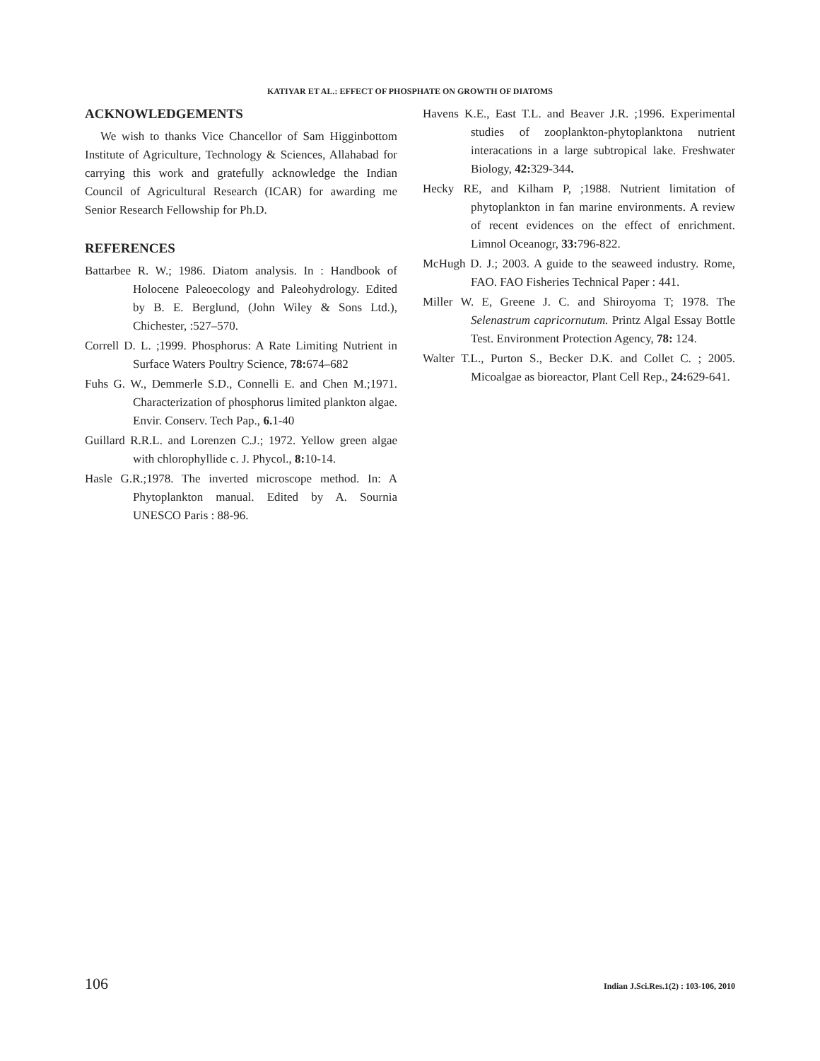KATIYAR ET AL.: EFFECT OF PHOSPHATE ON GROWTH OF DIATOMS
ACKNOWLEDGEMENTS
We wish to thanks Vice Chancellor of Sam Higginbottom Institute of Agriculture, Technology & Sciences, Allahabad for carrying this work and gratefully acknowledge the Indian Council of Agricultural Research (ICAR) for awarding me Senior Research Fellowship for Ph.D.
REFERENCES
Battarbee R. W.; 1986. Diatom analysis. In : Handbook of Holocene Paleoecology and Paleohydrology. Edited by B. E. Berglund, (John Wiley & Sons Ltd.), Chichester, :527–570.
Correll D. L. ;1999. Phosphorus: A Rate Limiting Nutrient in Surface Waters Poultry Science, 78: 674–682
Fuhs G. W., Demmerle S.D., Connelli E. and Chen M.;1971. Characterization of phosphorus limited plankton algae. Envir. Conserv. Tech Pap., 6. 1-40
Guillard R.R.L. and Lorenzen C.J.; 1972. Yellow green algae with chlorophyllide c. J. Phycol., 8: 10-14.
Hasle G.R.;1978. The inverted microscope method. In: A Phytoplankton manual. Edited by A. Sournia UNESCO Paris : 88-96.
Havens K.E., East T.L. and Beaver J.R. ;1996. Experimental studies of zooplankton-phytoplanktona nutrient interacations in a large subtropical lake. Freshwater Biology, 42: 329-344.
Hecky RE, and Kilham P, ;1988. Nutrient limitation of phytoplankton in fan marine environments. A review of recent evidences on the effect of enrichment. Limnol Oceanogr, 33: 796-822.
McHugh D. J.; 2003. A guide to the seaweed industry. Rome, FAO. FAO Fisheries Technical Paper : 441.
Miller W. E, Greene J. C. and Shiroyoma T; 1978. The Selenastrum capricornutum. Printz Algal Essay Bottle Test. Environment Protection Agency, 78: 124.
Walter T.L., Purton S., Becker D.K. and Collet C. ; 2005. Micoalgae as bioreactor, Plant Cell Rep., 24: 629-641.
106 Indian J.Sci.Res.1(2) : 103-106, 2010